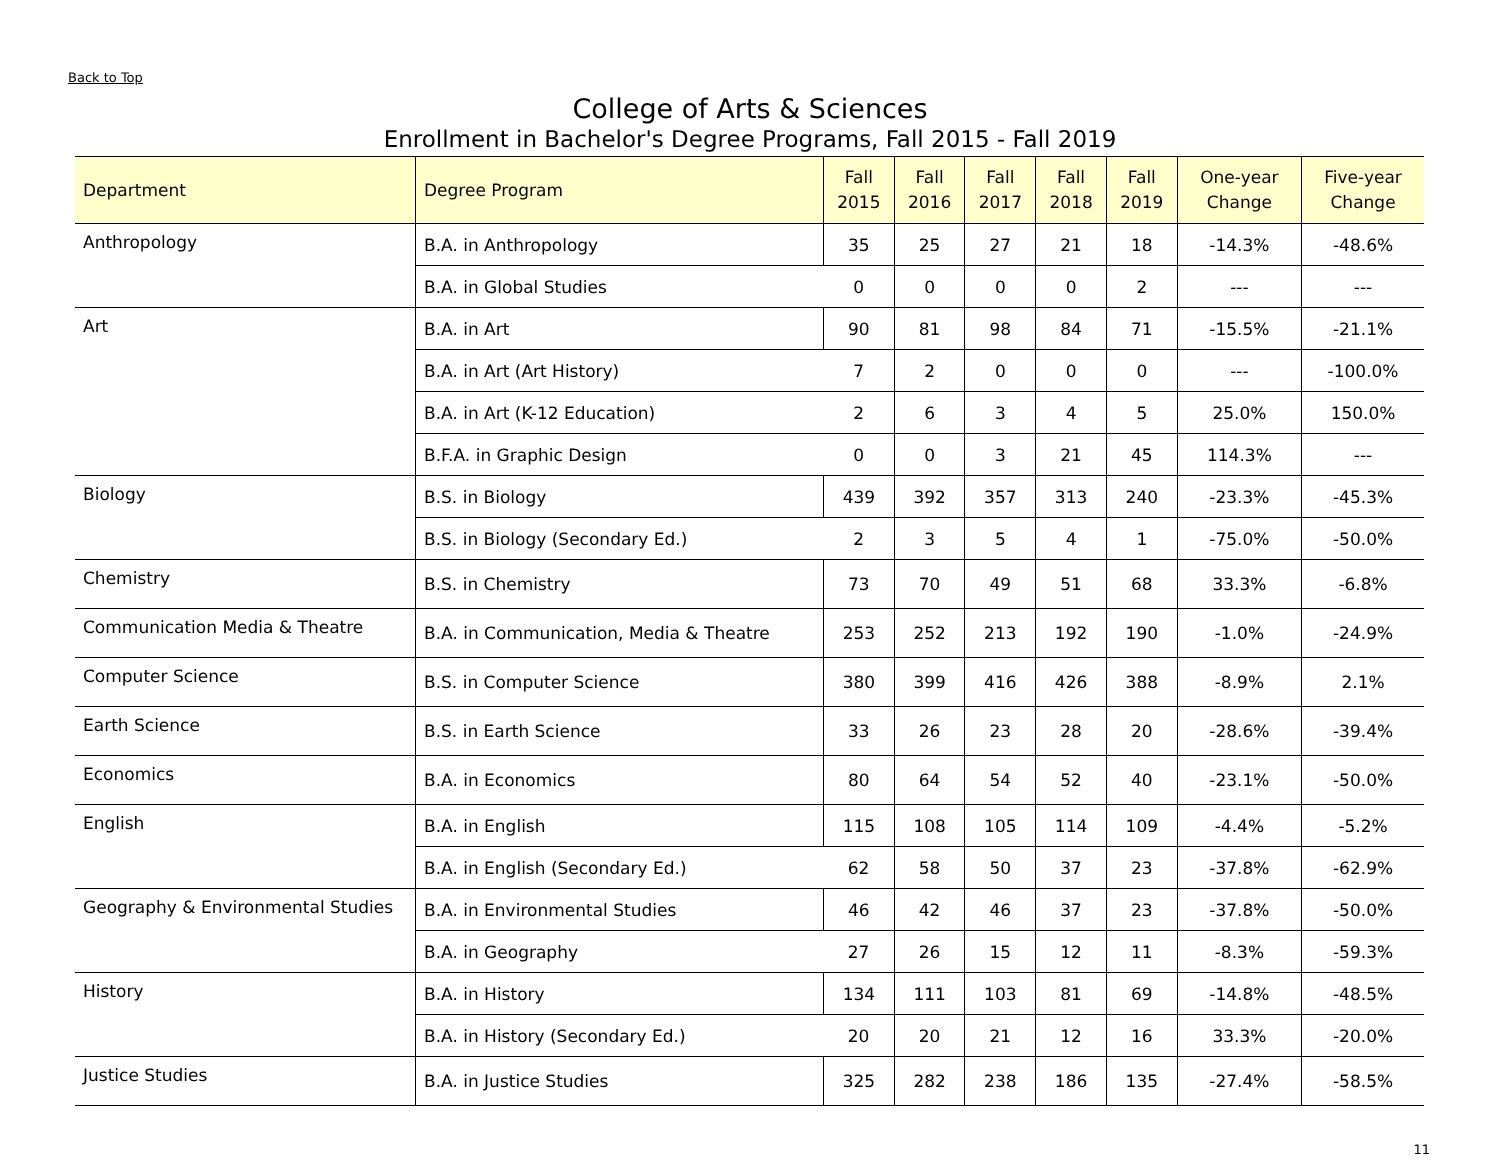Back to Top
College of Arts & Sciences
Enrollment in Bachelor's Degree Programs, Fall 2015 - Fall 2019
| Department | Degree Program | Fall 2015 | Fall 2016 | Fall 2017 | Fall 2018 | Fall 2019 | One-year Change | Five-year Change |
| --- | --- | --- | --- | --- | --- | --- | --- | --- |
| Anthropology | B.A. in Anthropology | 35 | 25 | 27 | 21 | 18 | -14.3% | -48.6% |
| | B.A. in Global Studies | 0 | 0 | 0 | 0 | 2 | --- | --- |
| Art | B.A. in Art | 90 | 81 | 98 | 84 | 71 | -15.5% | -21.1% |
| | B.A. in Art (Art History) | 7 | 2 | 0 | 0 | 0 | --- | -100.0% |
| | B.A. in Art (K-12 Education) | 2 | 6 | 3 | 4 | 5 | 25.0% | 150.0% |
| | B.F.A. in Graphic Design | 0 | 0 | 3 | 21 | 45 | 114.3% | --- |
| Biology | B.S. in Biology | 439 | 392 | 357 | 313 | 240 | -23.3% | -45.3% |
| | B.S. in Biology (Secondary Ed.) | 2 | 3 | 5 | 4 | 1 | -75.0% | -50.0% |
| Chemistry | B.S. in Chemistry | 73 | 70 | 49 | 51 | 68 | 33.3% | -6.8% |
| Communication Media & Theatre | B.A. in Communication, Media & Theatre | 253 | 252 | 213 | 192 | 190 | -1.0% | -24.9% |
| Computer Science | B.S. in Computer Science | 380 | 399 | 416 | 426 | 388 | -8.9% | 2.1% |
| Earth Science | B.S. in Earth Science | 33 | 26 | 23 | 28 | 20 | -28.6% | -39.4% |
| Economics | B.A. in Economics | 80 | 64 | 54 | 52 | 40 | -23.1% | -50.0% |
| English | B.A. in English | 115 | 108 | 105 | 114 | 109 | -4.4% | -5.2% |
| | B.A. in English (Secondary Ed.) | 62 | 58 | 50 | 37 | 23 | -37.8% | -62.9% |
| Geography & Environmental Studies | B.A. in Environmental Studies | 46 | 42 | 46 | 37 | 23 | -37.8% | -50.0% |
| | B.A. in Geography | 27 | 26 | 15 | 12 | 11 | -8.3% | -59.3% |
| History | B.A. in History | 134 | 111 | 103 | 81 | 69 | -14.8% | -48.5% |
| | B.A. in History (Secondary Ed.) | 20 | 20 | 21 | 12 | 16 | 33.3% | -20.0% |
| Justice Studies | B.A. in Justice Studies | 325 | 282 | 238 | 186 | 135 | -27.4% | -58.5% |
11